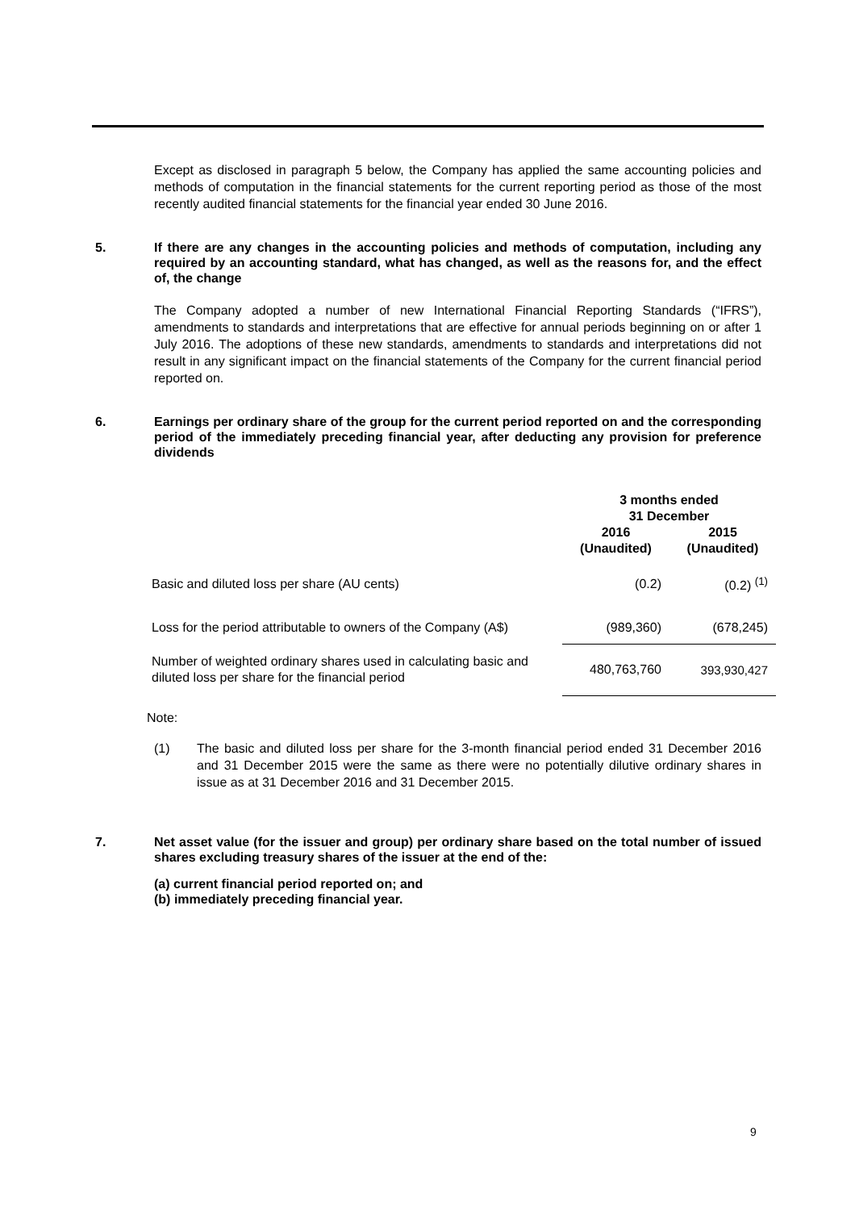Except as disclosed in paragraph 5 below, the Company has applied the same accounting policies and methods of computation in the financial statements for the current reporting period as those of the most recently audited financial statements for the financial year ended 30 June 2016.
5. If there are any changes in the accounting policies and methods of computation, including any required by an accounting standard, what has changed, as well as the reasons for, and the effect of, the change
The Company adopted a number of new International Financial Reporting Standards (“IFRS”), amendments to standards and interpretations that are effective for annual periods beginning on or after 1 July 2016. The adoptions of these new standards, amendments to standards and interpretations did not result in any significant impact on the financial statements of the Company for the current financial period reported on.
6. Earnings per ordinary share of the group for the current period reported on and the corresponding period of the immediately preceding financial year, after deducting any provision for preference dividends
| | 3 months ended 31 December | |
| --- | --- | --- |
| | 2016 (Unaudited) | 2015 (Unaudited) |
| Basic and diluted loss per share (AU cents) | (0.2) | (0.2) <sup>(1)</sup> |
| Loss for the period attributable to owners of the Company (A$) | (989,360) | (678,245) |
| Number of weighted ordinary shares used in calculating basic and diluted loss per share for the financial period | 480,763,760 | 393,930,427 |
Note:
(1) The basic and diluted loss per share for the 3-month financial period ended 31 December 2016 and 31 December 2015 were the same as there were no potentially dilutive ordinary shares in issue as at 31 December 2016 and 31 December 2015.
7. Net asset value (for the issuer and group) per ordinary share based on the total number of issued shares excluding treasury shares of the issuer at the end of the:
(a) current financial period reported on; and
(b) immediately preceding financial year.
9